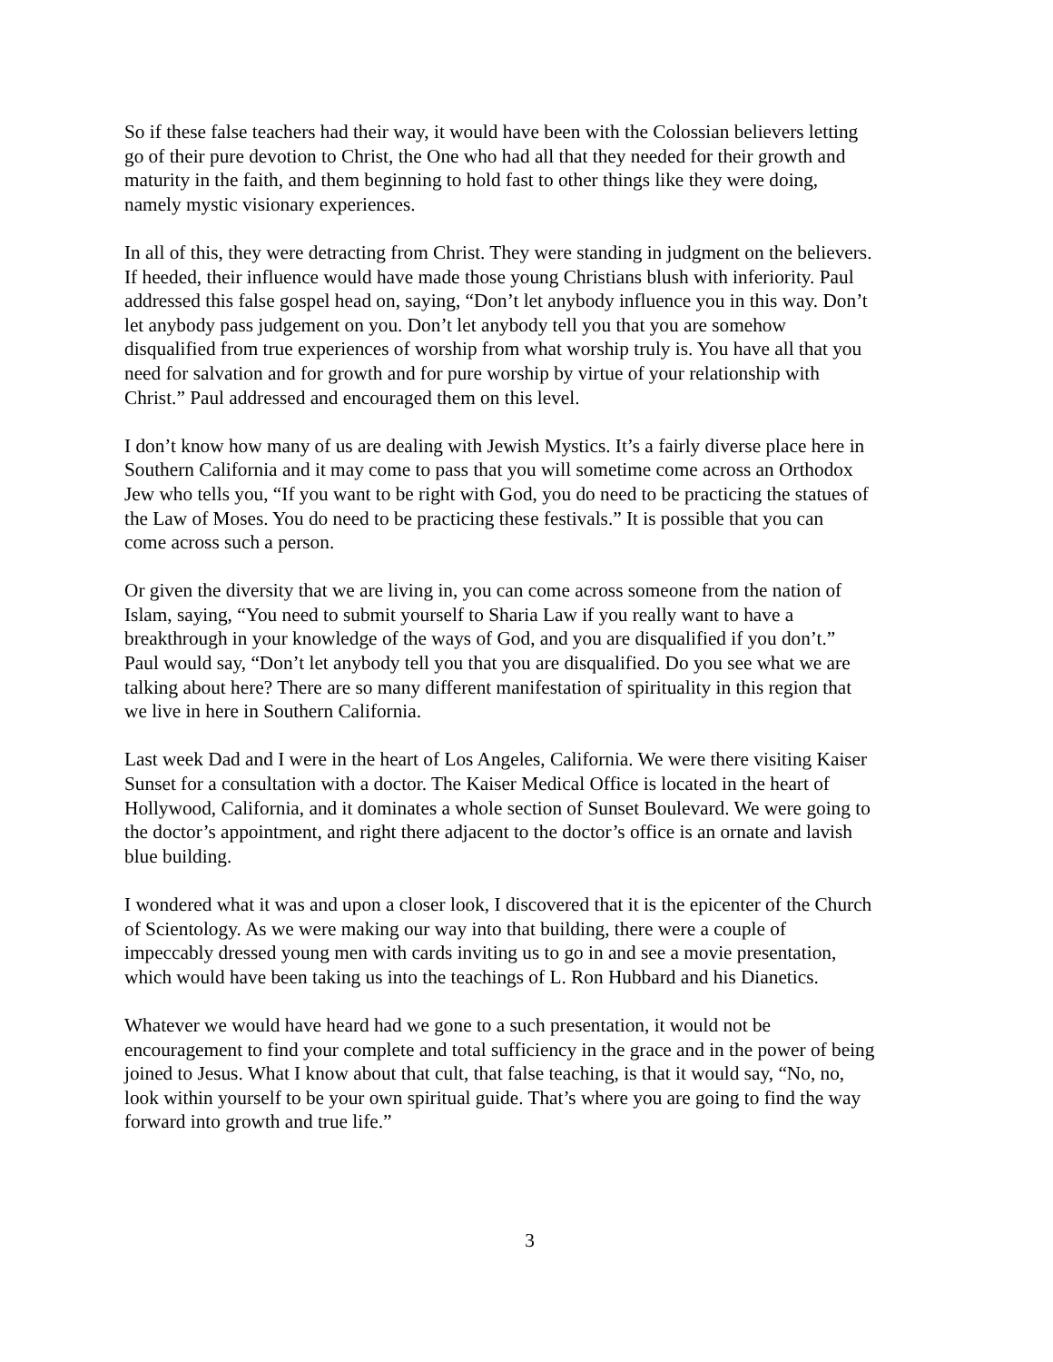So if these false teachers had their way, it would have been with the Colossian believers letting go of their pure devotion to Christ, the One who had all that they needed for their growth and maturity in the faith, and them beginning to hold fast to other things like they were doing, namely mystic visionary experiences.
In all of this, they were detracting from Christ. They were standing in judgment on the believers. If heeded, their influence would have made those young Christians blush with inferiority. Paul addressed this false gospel head on, saying, “Don’t let anybody influence you in this way. Don’t let anybody pass judgement on you. Don’t let anybody tell you that you are somehow disqualified from true experiences of worship from what worship truly is. You have all that you need for salvation and for growth and for pure worship by virtue of your relationship with Christ.” Paul addressed and encouraged them on this level.
I don’t know how many of us are dealing with Jewish Mystics. It’s a fairly diverse place here in Southern California and it may come to pass that you will sometime come across an Orthodox Jew who tells you, “If you want to be right with God, you do need to be practicing the statues of the Law of Moses. You do need to be practicing these festivals.” It is possible that you can come across such a person.
Or given the diversity that we are living in, you can come across someone from the nation of Islam, saying, “You need to submit yourself to Sharia Law if you really want to have a breakthrough in your knowledge of the ways of God, and you are disqualified if you don’t.” Paul would say, “Don’t let anybody tell you that you are disqualified. Do you see what we are talking about here? There are so many different manifestation of spirituality in this region that we live in here in Southern California.
Last week Dad and I were in the heart of Los Angeles, California. We were there visiting Kaiser Sunset for a consultation with a doctor. The Kaiser Medical Office is located in the heart of Hollywood, California, and it dominates a whole section of Sunset Boulevard. We were going to the doctor’s appointment, and right there adjacent to the doctor’s office is an ornate and lavish blue building.
I wondered what it was and upon a closer look, I discovered that it is the epicenter of the Church of Scientology. As we were making our way into that building, there were a couple of impeccably dressed young men with cards inviting us to go in and see a movie presentation, which would have been taking us into the teachings of L. Ron Hubbard and his Dianetics.
Whatever we would have heard had we gone to a such presentation, it would not be encouragement to find your complete and total sufficiency in the grace and in the power of being joined to Jesus. What I know about that cult, that false teaching, is that it would say, “No, no, look within yourself to be your own spiritual guide. That’s where you are going to find the way forward into growth and true life.”
3